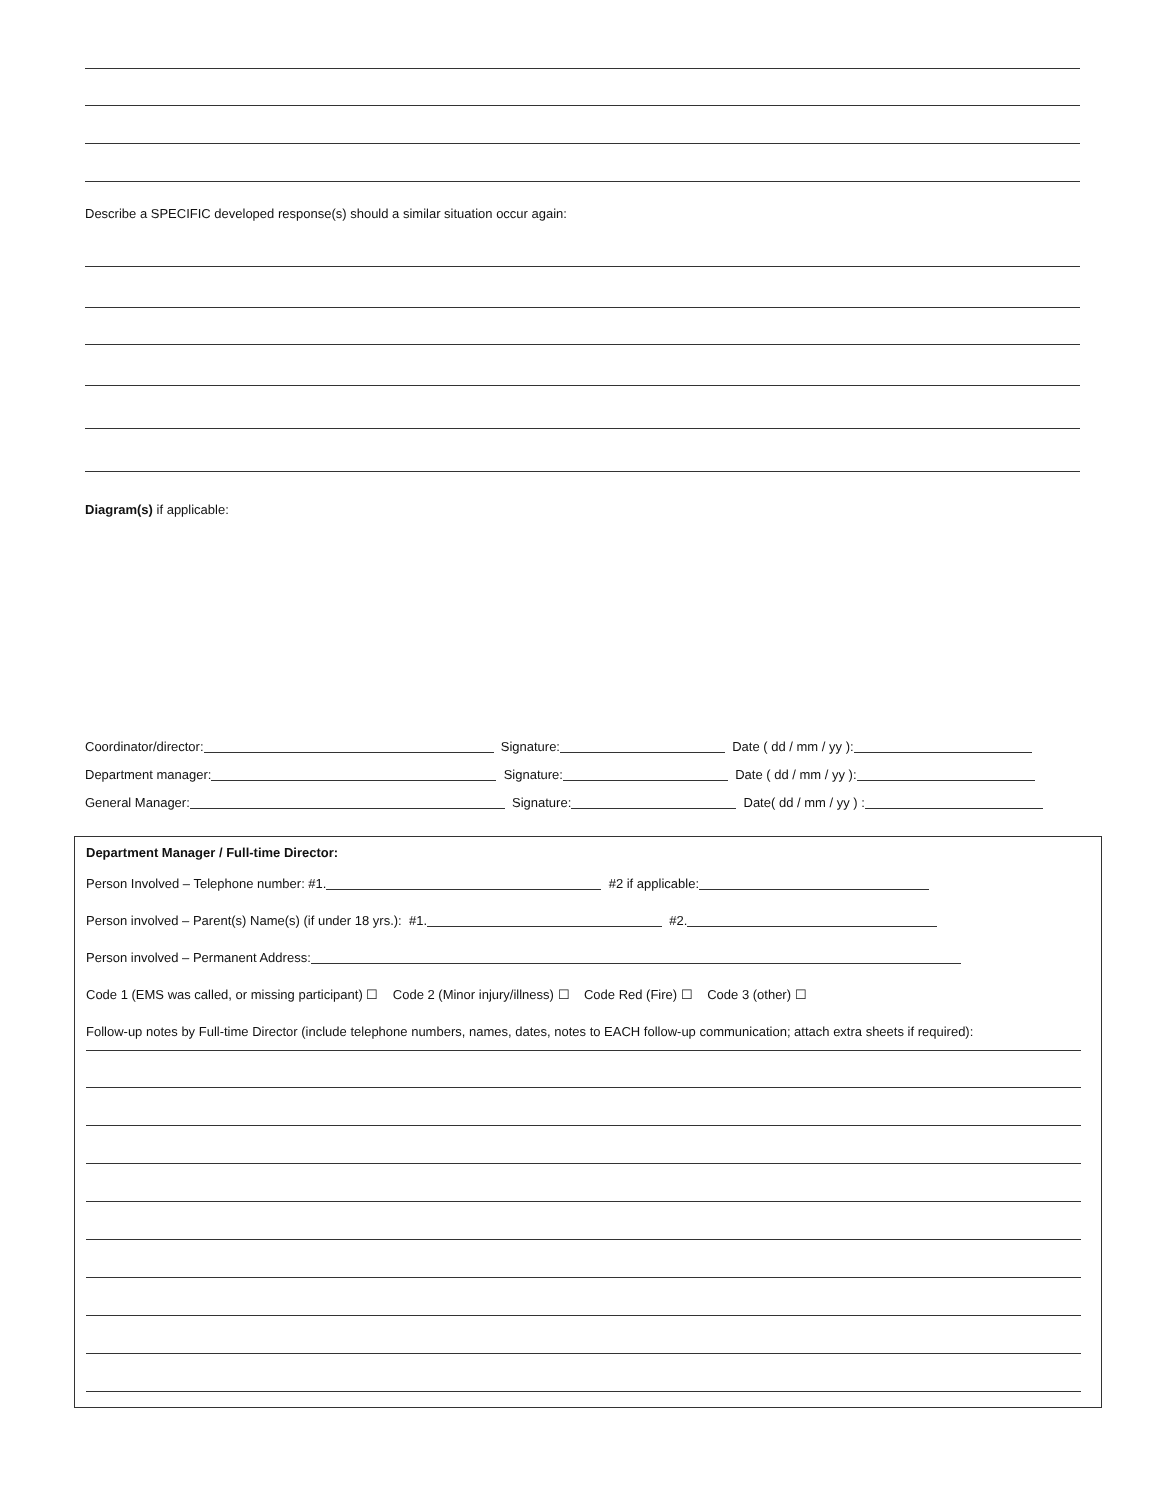Describe a SPECIFIC developed response(s) should a similar situation occur again:
Diagram(s) if applicable:
Coordinator/director: Signature: Date ( dd / mm / yy ):
Department manager: Signature: Date ( dd / mm / yy ):
General Manager: Signature: Date( dd / mm / yy ) :
Department Manager / Full-time Director:
Person Involved – Telephone number: #1. #2 if applicable:
Person involved – Parent(s) Name(s) (if under 18 yrs.): #1. #2.
Person involved – Permanent Address:
Code 1 (EMS was called, or missing participant) ☐ Code 2 (Minor injury/illness) ☐ Code Red (Fire) ☐ Code 3 (other) ☐
Follow-up notes by Full-time Director (include telephone numbers, names, dates, notes to EACH follow-up communication; attach extra sheets if required):